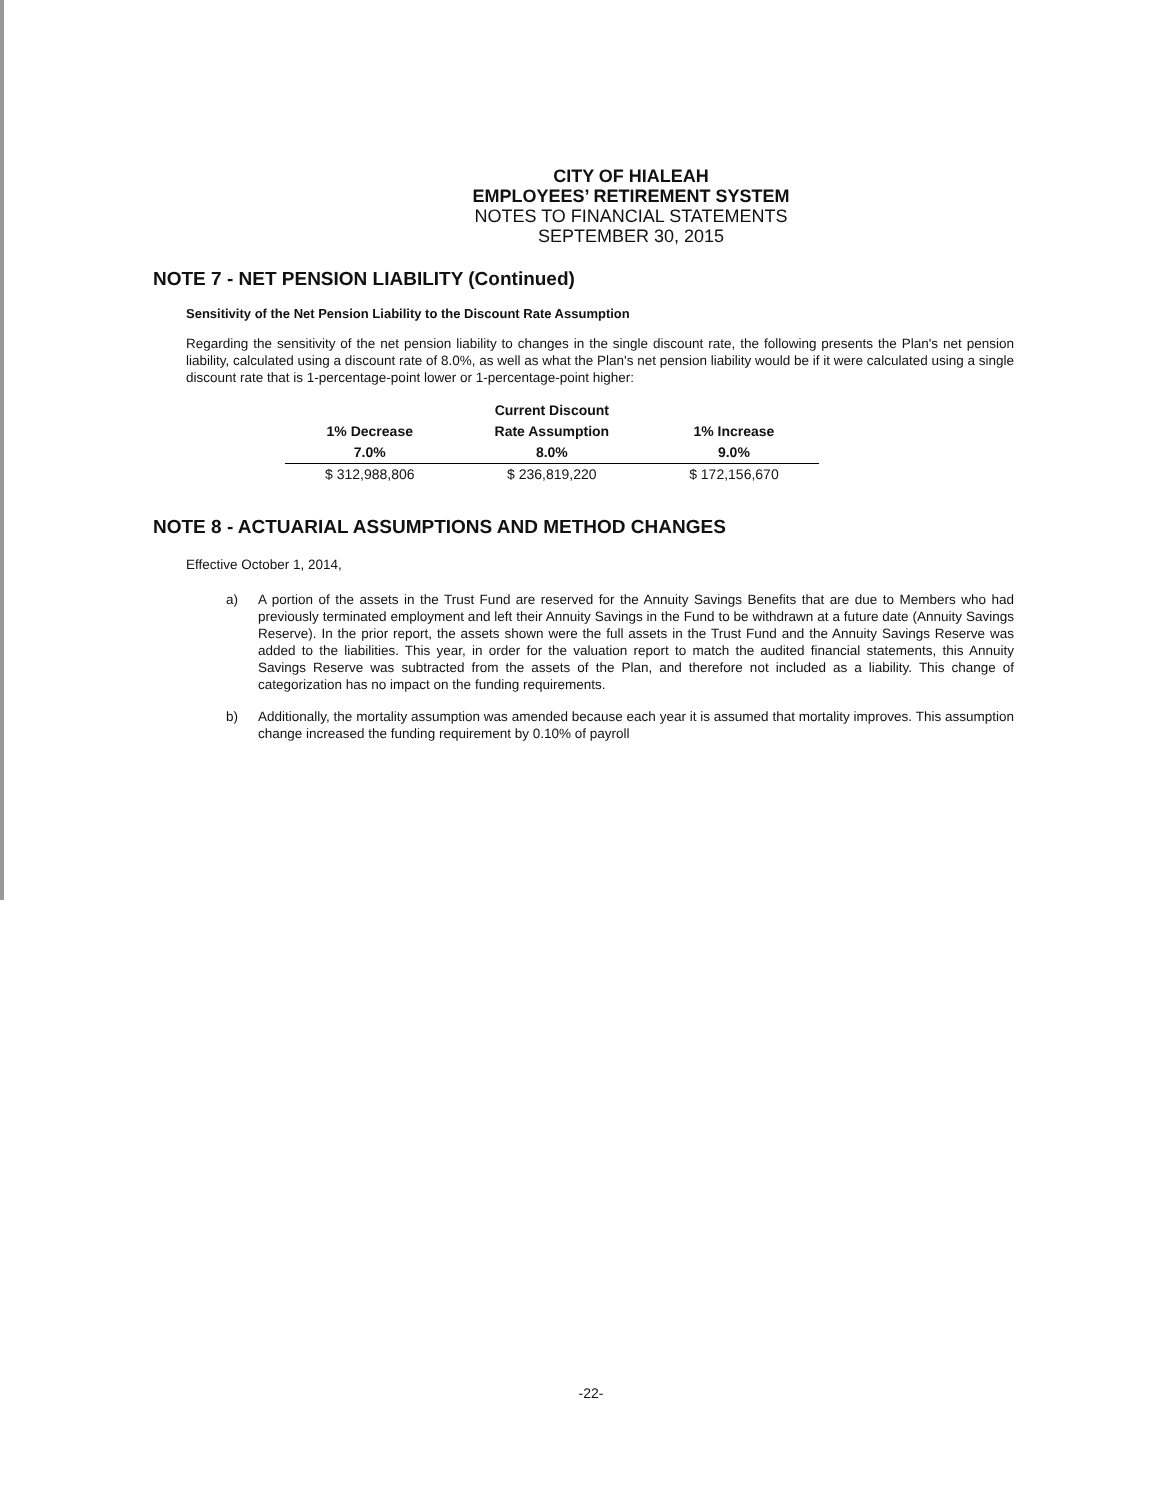CITY OF HIALEAH
EMPLOYEES’ RETIREMENT SYSTEM
NOTES TO FINANCIAL STATEMENTS
SEPTEMBER 30, 2015
NOTE 7 - NET PENSION LIABILITY (Continued)
Sensitivity of the Net Pension Liability to the Discount Rate Assumption
Regarding the sensitivity of the net pension liability to changes in the single discount rate, the following presents the Plan's net pension liability, calculated using a discount rate of 8.0%, as well as what the Plan's net pension liability would be if it were calculated using a single discount rate that is 1-percentage-point lower or 1-percentage-point higher:
| | Current Discount | |
| --- | --- | --- |
| 1% Decrease | Rate Assumption | 1% Increase |
| 7.0% | 8.0% | 9.0% |
| $ 312,988,806 | $ 236,819,220 | $ 172,156,670 |
NOTE 8 - ACTUARIAL ASSUMPTIONS AND METHOD CHANGES
Effective October 1, 2014,
a) A portion of the assets in the Trust Fund are reserved for the Annuity Savings Benefits that are due to Members who had previously terminated employment and left their Annuity Savings in the Fund to be withdrawn at a future date (Annuity Savings Reserve). In the prior report, the assets shown were the full assets in the Trust Fund and the Annuity Savings Reserve was added to the liabilities. This year, in order for the valuation report to match the audited financial statements, this Annuity Savings Reserve was subtracted from the assets of the Plan, and therefore not included as a liability. This change of categorization has no impact on the funding requirements.
b) Additionally, the mortality assumption was amended because each year it is assumed that mortality improves. This assumption change increased the funding requirement by 0.10% of payroll
-22-